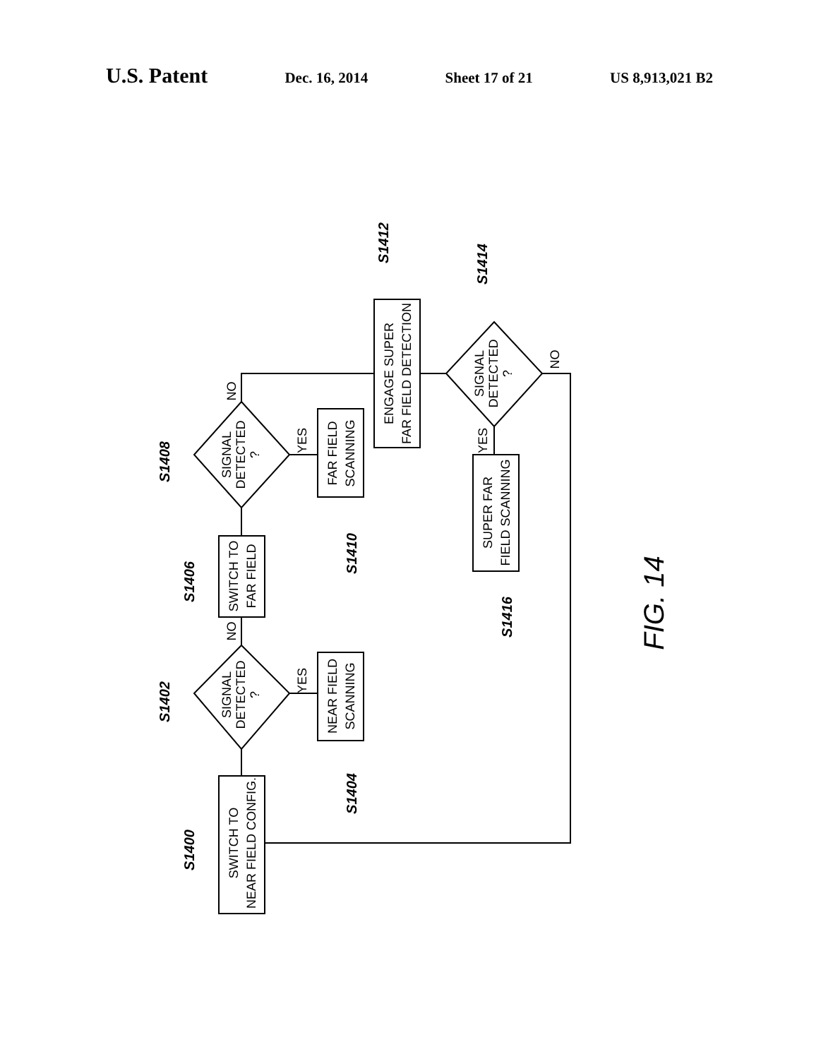U.S. Patent Dec. 16, 2014 Sheet 17 of 21 US 8,913,021 B2
SWITCH TO NEAR FIELD CONFIG.
SIGNAL DETECTED ?
NEAR FIELD SCANNING
SWITCH TO FAR FIELD
SIGNAL DETECTED ?
FAR FIELD SCANNING
ENGAGE SUPER FAR FIELD DETECTION
SIGNAL DETECTED ?
SUPER FAR FIELD SCANNING
YES
NO
YES
NO
YES
NO
S1400
S1402
S1404
S1406
S1408
S1410
S1412
S1414
S1416
FIG. 14